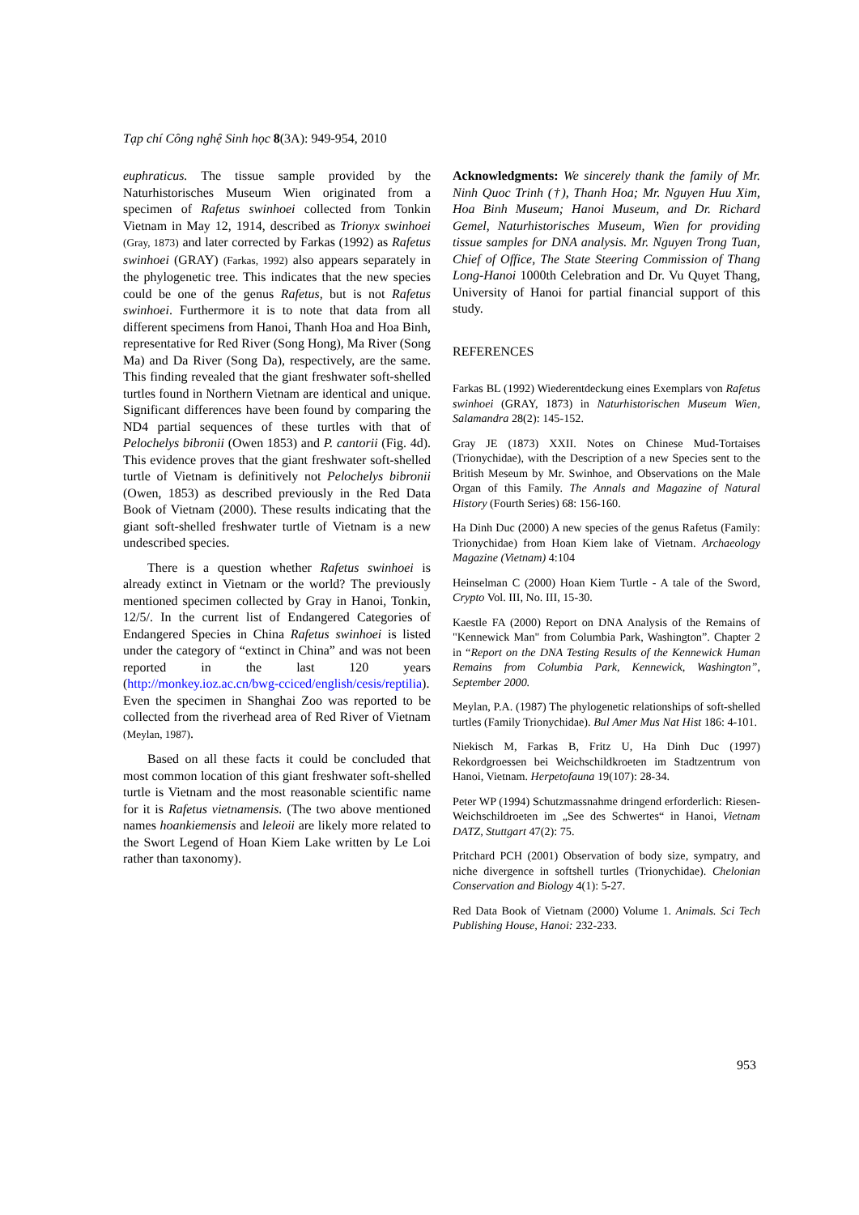Tạp chí Công nghệ Sinh học 8(3A): 949-954, 2010
euphraticus. The tissue sample provided by the Naturhistorisches Museum Wien originated from a specimen of Rafetus swinhoei collected from Tonkin Vietnam in May 12, 1914, described as Trionyx swinhoei (Gray, 1873) and later corrected by Farkas (1992) as Rafetus swinhoei (GRAY) (Farkas, 1992) also appears separately in the phylogenetic tree. This indicates that the new species could be one of the genus Rafetus, but is not Rafetus swinhoei. Furthermore it is to note that data from all different specimens from Hanoi, Thanh Hoa and Hoa Binh, representative for Red River (Song Hong), Ma River (Song Ma) and Da River (Song Da), respectively, are the same. This finding revealed that the giant freshwater soft-shelled turtles found in Northern Vietnam are identical and unique. Significant differences have been found by comparing the ND4 partial sequences of these turtles with that of Pelochelys bibronii (Owen 1853) and P. cantorii (Fig. 4d). This evidence proves that the giant freshwater soft-shelled turtle of Vietnam is definitively not Pelochelys bibronii (Owen, 1853) as described previously in the Red Data Book of Vietnam (2000). These results indicating that the giant soft-shelled freshwater turtle of Vietnam is a new undescribed species.
There is a question whether Rafetus swinhoei is already extinct in Vietnam or the world? The previously mentioned specimen collected by Gray in Hanoi, Tonkin, 12/5/. In the current list of Endangered Categories of Endangered Species in China Rafetus swinhoei is listed under the category of “extinct in China” and was not been reported in the last 120 years (http://monkey.ioz.ac.cn/bwg-cciced/english/cesis/reptilia). Even the specimen in Shanghai Zoo was reported to be collected from the riverhead area of Red River of Vietnam (Meylan, 1987).
Based on all these facts it could be concluded that most common location of this giant freshwater soft-shelled turtle is Vietnam and the most reasonable scientific name for it is Rafetus vietnamensis. (The two above mentioned names hoankiemensis and leleoii are likely more related to the Swort Legend of Hoan Kiem Lake written by Le Loi rather than taxonomy).
Acknowledgments: We sincerely thank the family of Mr. Ninh Quoc Trinh (†), Thanh Hoa; Mr. Nguyen Huu Xim, Hoa Binh Museum; Hanoi Museum, and Dr. Richard Gemel, Naturhistorisches Museum, Wien for providing tissue samples for DNA analysis. Mr. Nguyen Trong Tuan, Chief of Office, The State Steering Commission of Thang Long-Hanoi 1000th Celebration and Dr. Vu Quyet Thang, University of Hanoi for partial financial support of this study.
REFERENCES
Farkas BL (1992) Wiederentdeckung eines Exemplars von Rafetus swinhoei (GRAY, 1873) in Naturhistorischen Museum Wien, Salamandra 28(2): 145-152.
Gray JE (1873) XXII. Notes on Chinese Mud-Tortaises (Trionychidae), with the Description of a new Species sent to the British Meseum by Mr. Swinhoe, and Observations on the Male Organ of this Family. The Annals and Magazine of Natural History (Fourth Series) 68: 156-160.
Ha Dinh Duc (2000) A new species of the genus Rafetus (Family: Trionychidae) from Hoan Kiem lake of Vietnam. Archaeology Magazine (Vietnam) 4:104
Heinselman C (2000) Hoan Kiem Turtle - A tale of the Sword, Crypto Vol. III, No. III, 15-30.
Kaestle FA (2000) Report on DNA Analysis of the Remains of "Kennewick Man" from Columbia Park, Washington”. Chapter 2 in “Report on the DNA Testing Results of the Kennewick Human Remains from Columbia Park, Kennewick, Washington”, September 2000.
Meylan, P.A. (1987) The phylogenetic relationships of soft-shelled turtles (Family Trionychidae). Bul Amer Mus Nat Hist 186: 4-101.
Niekisch M, Farkas B, Fritz U, Ha Dinh Duc (1997) Rekordgroessen bei Weichschildkroeten im Stadtzentrum von Hanoi, Vietnam. Herpetofauna 19(107): 28-34.
Peter WP (1994) Schutzmassnahme dringend erforderlich: Riesen-Weichschildroeten im „See des Schwertes“ in Hanoi, Vietnam DATZ, Stuttgart 47(2): 75.
Pritchard PCH (2001) Observation of body size, sympatry, and niche divergence in softshell turtles (Trionychidae). Chelonian Conservation and Biology 4(1): 5-27.
Red Data Book of Vietnam (2000) Volume 1. Animals. Sci Tech Publishing House, Hanoi: 232-233.
953